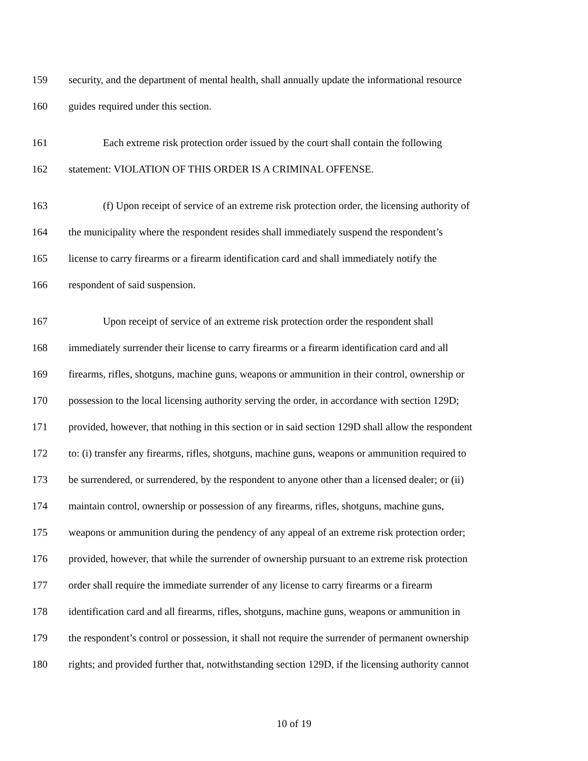159 security, and the department of mental health, shall annually update the informational resource
160 guides required under this section.
161 Each extreme risk protection order issued by the court shall contain the following
162 statement: VIOLATION OF THIS ORDER IS A CRIMINAL OFFENSE.
163 (f) Upon receipt of service of an extreme risk protection order, the licensing authority of
164 the municipality where the respondent resides shall immediately suspend the respondent’s
165 license to carry firearms or a firearm identification card and shall immediately notify the
166 respondent of said suspension.
167 Upon receipt of service of an extreme risk protection order the respondent shall
168 immediately surrender their license to carry firearms or a firearm identification card and all
169 firearms, rifles, shotguns, machine guns, weapons or ammunition in their control, ownership or
170 possession to the local licensing authority serving the order, in accordance with section 129D;
171 provided, however, that nothing in this section or in said section 129D shall allow the respondent
172 to: (i) transfer any firearms, rifles, shotguns, machine guns, weapons or ammunition required to
173 be surrendered, or surrendered, by the respondent to anyone other than a licensed dealer; or (ii)
174 maintain control, ownership or possession of any firearms, rifles, shotguns, machine guns,
175 weapons or ammunition during the pendency of any appeal of an extreme risk protection order;
176 provided, however, that while the surrender of ownership pursuant to an extreme risk protection
177 order shall require the immediate surrender of any license to carry firearms or a firearm
178 identification card and all firearms, rifles, shotguns, machine guns, weapons or ammunition in
179 the respondent’s control or possession, it shall not require the surrender of permanent ownership
180 rights; and provided further that, notwithstanding section 129D, if the licensing authority cannot
10 of 19